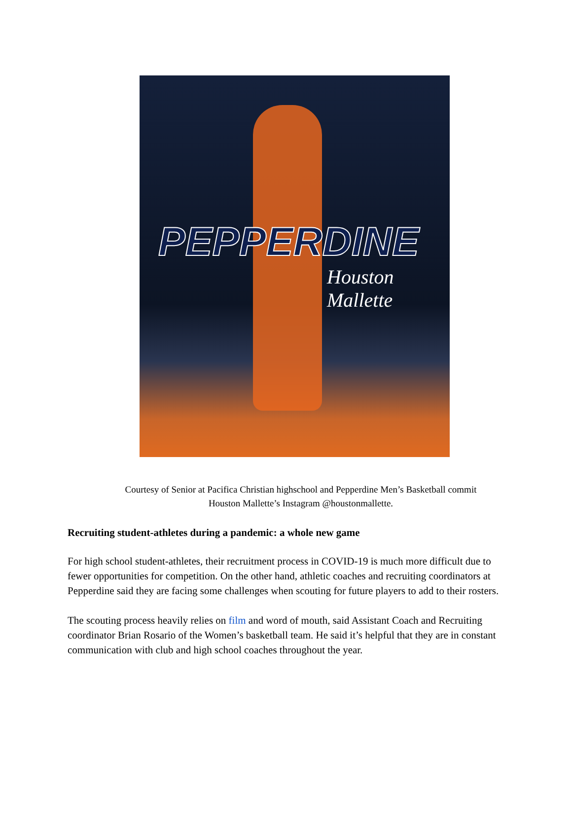PEPPERDINE
Houston Mallette
Courtesy of Senior at Pacifica Christian highschool and Pepperdine Men’s Basketball commit
Houston Mallette’s Instagram @houstonmallette.
Recruiting student-athletes during a pandemic: a whole new game
For high school student-athletes, their recruitment process in COVID-19 is much more difficult due to fewer opportunities for competition. On the other hand, athletic coaches and recruiting coordinators at Pepperdine said they are facing some challenges when scouting for future players to add to their rosters.
The scouting process heavily relies on film and word of mouth, said Assistant Coach and Recruiting coordinator Brian Rosario of the Women’s basketball team. He said it’s helpful that they are in constant communication with club and high school coaches throughout the year.